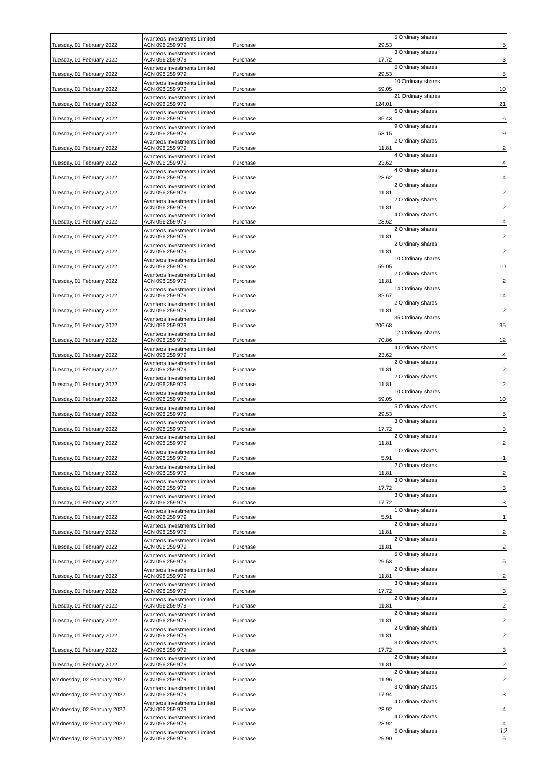| Tuesday, 01 February 2022 | Avanteos Investments Limited ACN 096 259 979 | Purchase | 29.53 | 5 Ordinary shares | 5 |
| Tuesday, 01 February 2022 | Avanteos Investments Limited ACN 096 259 979 | Purchase | 17.72 | 3 Ordinary shares | 3 |
| Tuesday, 01 February 2022 | Avanteos Investments Limited ACN 096 259 979 | Purchase | 29.53 | 5 Ordinary shares | 5 |
| Tuesday, 01 February 2022 | Avanteos Investments Limited ACN 096 259 979 | Purchase | 59.05 | 10 Ordinary shares | 10 |
| Tuesday, 01 February 2022 | Avanteos Investments Limited ACN 096 259 979 | Purchase | 124.01 | 21 Ordinary shares | 21 |
| Tuesday, 01 February 2022 | Avanteos Investments Limited ACN 096 259 979 | Purchase | 35.43 | 6 Ordinary shares | 6 |
| Tuesday, 01 February 2022 | Avanteos Investments Limited ACN 096 259 979 | Purchase | 53.15 | 9 Ordinary shares | 9 |
| Tuesday, 01 February 2022 | Avanteos Investments Limited ACN 096 259 979 | Purchase | 11.81 | 2 Ordinary shares | 2 |
| Tuesday, 01 February 2022 | Avanteos Investments Limited ACN 096 259 979 | Purchase | 23.62 | 4 Ordinary shares | 4 |
| Tuesday, 01 February 2022 | Avanteos Investments Limited ACN 096 259 979 | Purchase | 23.62 | 4 Ordinary shares | 4 |
| Tuesday, 01 February 2022 | Avanteos Investments Limited ACN 096 259 979 | Purchase | 11.81 | 2 Ordinary shares | 2 |
| Tuesday, 01 February 2022 | Avanteos Investments Limited ACN 096 259 979 | Purchase | 11.81 | 2 Ordinary shares | 2 |
| Tuesday, 01 February 2022 | Avanteos Investments Limited ACN 096 259 979 | Purchase | 23.62 | 4 Ordinary shares | 4 |
| Tuesday, 01 February 2022 | Avanteos Investments Limited ACN 096 259 979 | Purchase | 11.81 | 2 Ordinary shares | 2 |
| Tuesday, 01 February 2022 | Avanteos Investments Limited ACN 096 259 979 | Purchase | 11.81 | 2 Ordinary shares | 2 |
| Tuesday, 01 February 2022 | Avanteos Investments Limited ACN 096 259 979 | Purchase | 59.05 | 10 Ordinary shares | 10 |
| Tuesday, 01 February 2022 | Avanteos Investments Limited ACN 096 259 979 | Purchase | 11.81 | 2 Ordinary shares | 2 |
| Tuesday, 01 February 2022 | Avanteos Investments Limited ACN 096 259 979 | Purchase | 82.67 | 14 Ordinary shares | 14 |
| Tuesday, 01 February 2022 | Avanteos Investments Limited ACN 096 259 979 | Purchase | 11.81 | 2 Ordinary shares | 2 |
| Tuesday, 01 February 2022 | Avanteos Investments Limited ACN 096 259 979 | Purchase | 206.68 | 35 Ordinary shares | 35 |
| Tuesday, 01 February 2022 | Avanteos Investments Limited ACN 096 259 979 | Purchase | 70.86 | 12 Ordinary shares | 12 |
| Tuesday, 01 February 2022 | Avanteos Investments Limited ACN 096 259 979 | Purchase | 23.62 | 4 Ordinary shares | 4 |
| Tuesday, 01 February 2022 | Avanteos Investments Limited ACN 096 259 979 | Purchase | 11.81 | 2 Ordinary shares | 2 |
| Tuesday, 01 February 2022 | Avanteos Investments Limited ACN 096 259 979 | Purchase | 11.81 | 2 Ordinary shares | 2 |
| Tuesday, 01 February 2022 | Avanteos Investments Limited ACN 096 259 979 | Purchase | 59.05 | 10 Ordinary shares | 10 |
| Tuesday, 01 February 2022 | Avanteos Investments Limited ACN 096 259 979 | Purchase | 29.53 | 5 Ordinary shares | 5 |
| Tuesday, 01 February 2022 | Avanteos Investments Limited ACN 096 259 979 | Purchase | 17.72 | 3 Ordinary shares | 3 |
| Tuesday, 01 February 2022 | Avanteos Investments Limited ACN 096 259 979 | Purchase | 11.81 | 2 Ordinary shares | 2 |
| Tuesday, 01 February 2022 | Avanteos Investments Limited ACN 096 259 979 | Purchase | 5.91 | 1 Ordinary shares | 1 |
| Tuesday, 01 February 2022 | Avanteos Investments Limited ACN 096 259 979 | Purchase | 11.81 | 2 Ordinary shares | 2 |
| Tuesday, 01 February 2022 | Avanteos Investments Limited ACN 096 259 979 | Purchase | 17.72 | 3 Ordinary shares | 3 |
| Tuesday, 01 February 2022 | Avanteos Investments Limited ACN 096 259 979 | Purchase | 17.72 | 3 Ordinary shares | 3 |
| Tuesday, 01 February 2022 | Avanteos Investments Limited ACN 096 259 979 | Purchase | 5.91 | 1 Ordinary shares | 1 |
| Tuesday, 01 February 2022 | Avanteos Investments Limited ACN 096 259 979 | Purchase | 11.81 | 2 Ordinary shares | 2 |
| Tuesday, 01 February 2022 | Avanteos Investments Limited ACN 096 259 979 | Purchase | 11.81 | 2 Ordinary shares | 2 |
| Tuesday, 01 February 2022 | Avanteos Investments Limited ACN 096 259 979 | Purchase | 29.53 | 5 Ordinary shares | 5 |
| Tuesday, 01 February 2022 | Avanteos Investments Limited ACN 096 259 979 | Purchase | 11.81 | 2 Ordinary shares | 2 |
| Tuesday, 01 February 2022 | Avanteos Investments Limited ACN 096 259 979 | Purchase | 17.72 | 3 Ordinary shares | 3 |
| Tuesday, 01 February 2022 | Avanteos Investments Limited ACN 096 259 979 | Purchase | 11.81 | 2 Ordinary shares | 2 |
| Tuesday, 01 February 2022 | Avanteos Investments Limited ACN 096 259 979 | Purchase | 11.81 | 2 Ordinary shares | 2 |
| Tuesday, 01 February 2022 | Avanteos Investments Limited ACN 096 259 979 | Purchase | 11.81 | 2 Ordinary shares | 2 |
| Tuesday, 01 February 2022 | Avanteos Investments Limited ACN 096 259 979 | Purchase | 17.72 | 3 Ordinary shares | 3 |
| Tuesday, 01 February 2022 | Avanteos Investments Limited ACN 096 259 979 | Purchase | 11.81 | 2 Ordinary shares | 2 |
| Wednesday, 02 February 2022 | Avanteos Investments Limited ACN 096 259 979 | Purchase | 11.96 | 2 Ordinary shares | 2 |
| Wednesday, 02 February 2022 | Avanteos Investments Limited ACN 096 259 979 | Purchase | 17.94 | 3 Ordinary shares | 3 |
| Wednesday, 02 February 2022 | Avanteos Investments Limited ACN 096 259 979 | Purchase | 23.92 | 4 Ordinary shares | 4 |
| Wednesday, 02 February 2022 | Avanteos Investments Limited ACN 096 259 979 | Purchase | 23.92 | 4 Ordinary shares | 4 |
| Wednesday, 02 February 2022 | Avanteos Investments Limited ACN 096 259 979 | Purchase | 29.90 | 5 Ordinary shares | 5 |
12